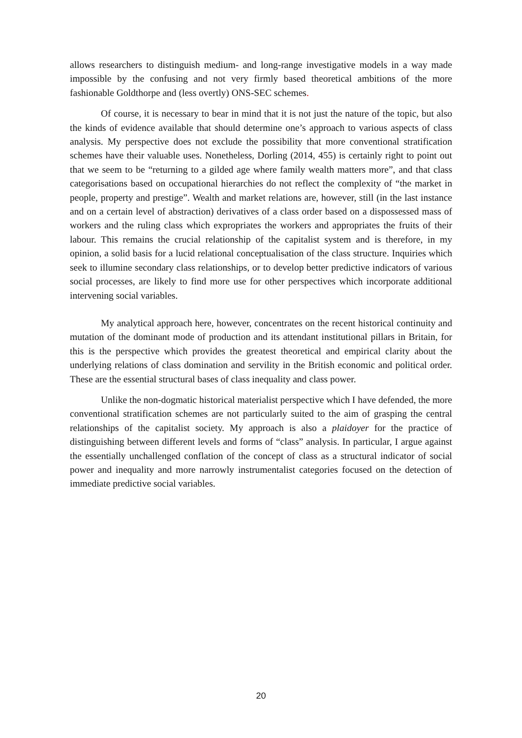allows researchers to distinguish medium- and long-range investigative models in a way made impossible by the confusing and not very firmly based theoretical ambitions of the more fashionable Goldthorpe and (less overtly) ONS-SEC schemes.
Of course, it is necessary to bear in mind that it is not just the nature of the topic, but also the kinds of evidence available that should determine one’s approach to various aspects of class analysis. My perspective does not exclude the possibility that more conventional stratification schemes have their valuable uses. Nonetheless, Dorling (2014, 455) is certainly right to point out that we seem to be “returning to a gilded age where family wealth matters more”, and that class categorisations based on occupational hierarchies do not reflect the complexity of “the market in people, property and prestige”. Wealth and market relations are, however, still (in the last instance and on a certain level of abstraction) derivatives of a class order based on a dispossessed mass of workers and the ruling class which expropriates the workers and appropriates the fruits of their labour. This remains the crucial relationship of the capitalist system and is therefore, in my opinion, a solid basis for a lucid relational conceptualisation of the class structure. Inquiries which seek to illumine secondary class relationships, or to develop better predictive indicators of various social processes, are likely to find more use for other perspectives which incorporate additional intervening social variables.
My analytical approach here, however, concentrates on the recent historical continuity and mutation of the dominant mode of production and its attendant institutional pillars in Britain, for this is the perspective which provides the greatest theoretical and empirical clarity about the underlying relations of class domination and servility in the British economic and political order. These are the essential structural bases of class inequality and class power.
Unlike the non-dogmatic historical materialist perspective which I have defended, the more conventional stratification schemes are not particularly suited to the aim of grasping the central relationships of the capitalist society. My approach is also a plaidoyer for the practice of distinguishing between different levels and forms of “class” analysis. In particular, I argue against the essentially unchallenged conflation of the concept of class as a structural indicator of social power and inequality and more narrowly instrumentalist categories focused on the detection of immediate predictive social variables.
20